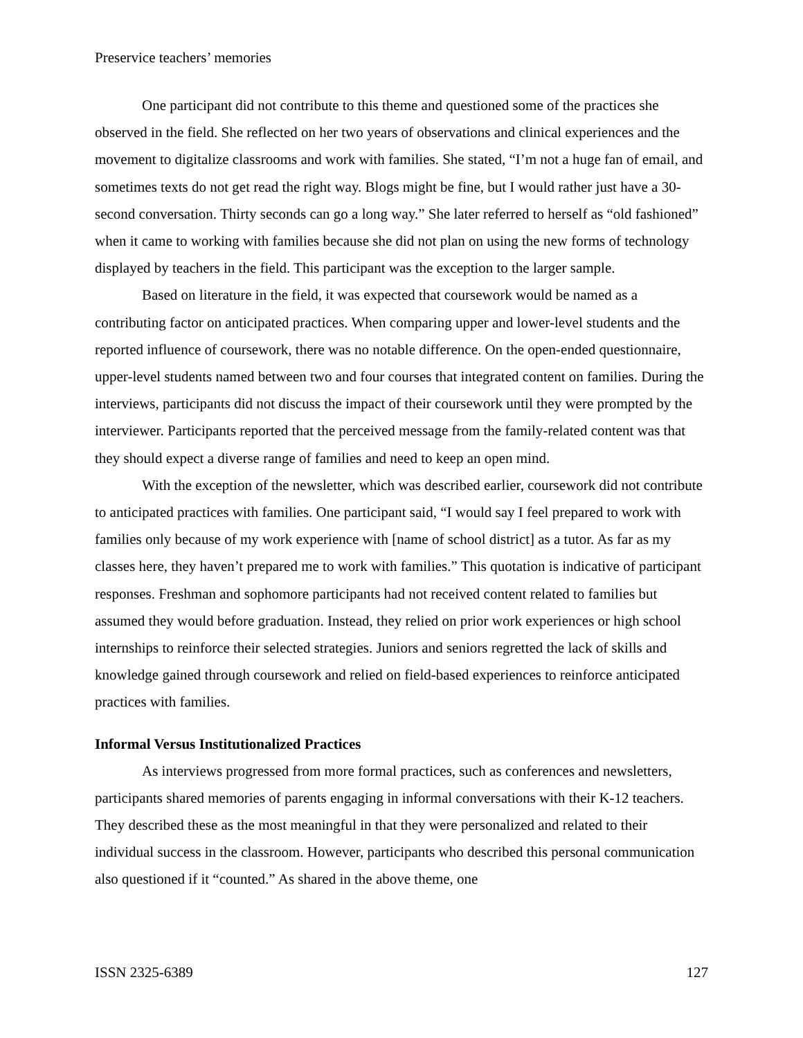Preservice teachers’ memories
One participant did not contribute to this theme and questioned some of the practices she observed in the field. She reflected on her two years of observations and clinical experiences and the movement to digitalize classrooms and work with families. She stated, “I’m not a huge fan of email, and sometimes texts do not get read the right way. Blogs might be fine, but I would rather just have a 30-second conversation. Thirty seconds can go a long way.” She later referred to herself as “old fashioned” when it came to working with families because she did not plan on using the new forms of technology displayed by teachers in the field. This participant was the exception to the larger sample.
Based on literature in the field, it was expected that coursework would be named as a contributing factor on anticipated practices. When comparing upper and lower-level students and the reported influence of coursework, there was no notable difference. On the open-ended questionnaire, upper-level students named between two and four courses that integrated content on families. During the interviews, participants did not discuss the impact of their coursework until they were prompted by the interviewer. Participants reported that the perceived message from the family-related content was that they should expect a diverse range of families and need to keep an open mind.
With the exception of the newsletter, which was described earlier, coursework did not contribute to anticipated practices with families. One participant said, “I would say I feel prepared to work with families only because of my work experience with [name of school district] as a tutor. As far as my classes here, they haven’t prepared me to work with families.” This quotation is indicative of participant responses. Freshman and sophomore participants had not received content related to families but assumed they would before graduation. Instead, they relied on prior work experiences or high school internships to reinforce their selected strategies. Juniors and seniors regretted the lack of skills and knowledge gained through coursework and relied on field-based experiences to reinforce anticipated practices with families.
Informal Versus Institutionalized Practices
As interviews progressed from more formal practices, such as conferences and newsletters, participants shared memories of parents engaging in informal conversations with their K-12 teachers. They described these as the most meaningful in that they were personalized and related to their individual success in the classroom. However, participants who described this personal communication also questioned if it “counted.” As shared in the above theme, one
ISSN 2325-6389 127